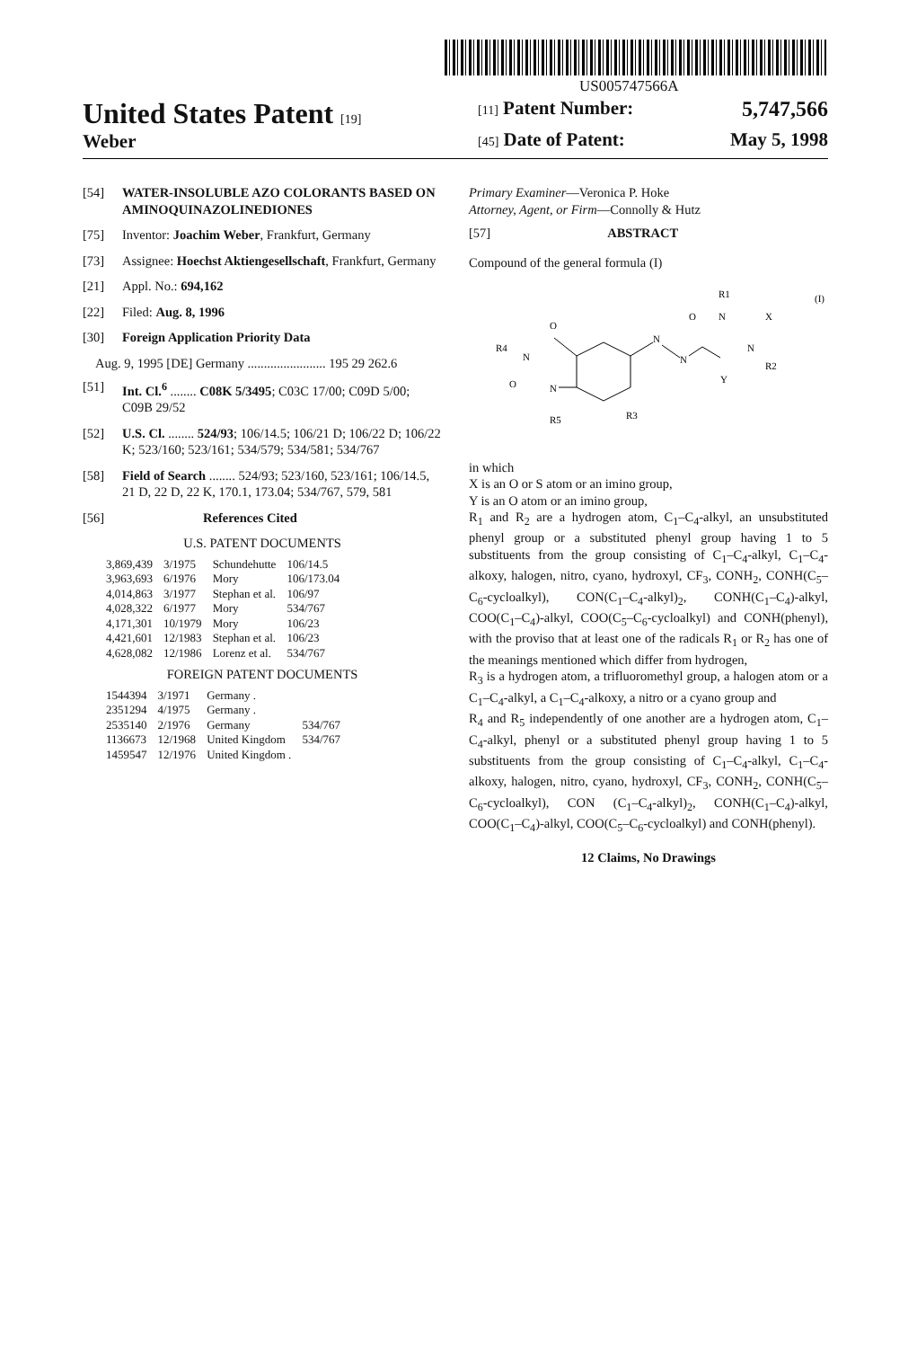US005747566A
United States Patent [19]
Weber
[11] Patent Number: 5,747,566
[45] Date of Patent: May 5, 1998
[54] WATER-INSOLUBLE AZO COLORANTS BASED ON AMINOQUINAZOLINEDIONES
[75] Inventor: Joachim Weber, Frankfurt, Germany
[73] Assignee: Hoechst Aktiengesellschaft, Frankfurt, Germany
[21] Appl. No.: 694,162
[22] Filed: Aug. 8, 1996
[30] Foreign Application Priority Data
Aug. 9, 1995 [DE] Germany ........................ 195 29 262.6
[51] Int. Cl.<sup>6</sup> ........ C08K 5/3495; C03C 17/00; C09D 5/00; C09B 29/52
[52] U.S. Cl. ........ 524/93; 106/14.5; 106/21 D; 106/22 D; 106/22 K; 523/160; 523/161; 534/579; 534/581; 534/767
[58] Field of Search ........ 524/93; 523/160, 523/161; 106/14.5, 21 D, 22 D, 22 K, 170.1, 173.04; 534/767, 579, 581
[56] References Cited
U.S. PATENT DOCUMENTS
| 3,869,439 | 3/1975 | Schundehutte | 106/14.5 |
| 3,963,693 | 6/1976 | Mory | 106/173.04 |
| 4,014,863 | 3/1977 | Stephan et al. | 106/97 |
| 4,028,322 | 6/1977 | Mory | 534/767 |
| 4,171,301 | 10/1979 | Mory | 106/23 |
| 4,421,601 | 12/1983 | Stephan et al. | 106/23 |
| 4,628,082 | 12/1986 | Lorenz et al. | 534/767 |
FOREIGN PATENT DOCUMENTS
| 1544394 | 3/1971 | Germany . | |
| 2351294 | 4/1975 | Germany . | |
| 2535140 | 2/1976 | Germany | 534/767 |
| 1136673 | 12/1968 | United Kingdom | 534/767 |
| 1459547 | 12/1976 | United Kingdom . | |
Primary Examiner—Veronica P. Hoke
Attorney, Agent, or Firm—Connolly & Hutz
[57] ABSTRACT
Compound of the general formula (I)
(I)
N
N
O
N
R1
X
N
R2
Y
O
R4
N
O
N
R5
R3
in which
X is an O or S atom or an imino group,
Y is an O atom or an imino group,
R<sub>1</sub> and R<sub>2</sub> are a hydrogen atom, C<sub>1</sub>–C<sub>4</sub>-alkyl, an unsubstituted phenyl group or a substituted phenyl group having 1 to 5 substituents from the group consisting of C<sub>1</sub>–C<sub>4</sub>-alkyl, C<sub>1</sub>–C<sub>4</sub>-alkoxy, halogen, nitro, cyano, hydroxyl, CF<sub>3</sub>, CONH<sub>2</sub>, CONH(C<sub>5</sub>–C<sub>6</sub>-cycloalkyl), CON(C<sub>1</sub>–C<sub>4</sub>-alkyl)<sub>2</sub>, CONH(C<sub>1</sub>–C<sub>4</sub>)-alkyl, COO(C<sub>1</sub>–C<sub>4</sub>)-alkyl, COO(C<sub>5</sub>–C<sub>6</sub>-cycloalkyl) and CONH(phenyl), with the proviso that at least one of the radicals R<sub>1</sub> or R<sub>2</sub> has one of the meanings mentioned which differ from hydrogen,
R<sub>3</sub> is a hydrogen atom, a trifluoromethyl group, a halogen atom or a C<sub>1</sub>–C<sub>4</sub>-alkyl, a C<sub>1</sub>–C<sub>4</sub>-alkoxy, a nitro or a cyano group and
R<sub>4</sub> and R<sub>5</sub> independently of one another are a hydrogen atom, C<sub>1</sub>–C<sub>4</sub>-alkyl, phenyl or a substituted phenyl group having 1 to 5 substituents from the group consisting of C<sub>1</sub>–C<sub>4</sub>-alkyl, C<sub>1</sub>–C<sub>4</sub>-alkoxy, halogen, nitro, cyano, hydroxyl, CF<sub>3</sub>, CONH<sub>2</sub>, CONH(C<sub>5</sub>–C<sub>6</sub>-cycloalkyl), CON (C<sub>1</sub>–C<sub>4</sub>-alkyl)<sub>2</sub>, CONH(C<sub>1</sub>–C<sub>4</sub>)-alkyl, COO(C<sub>1</sub>–C<sub>4</sub>)-alkyl, COO(C<sub>5</sub>–C<sub>6</sub>-cycloalkyl) and CONH(phenyl).
12 Claims, No Drawings